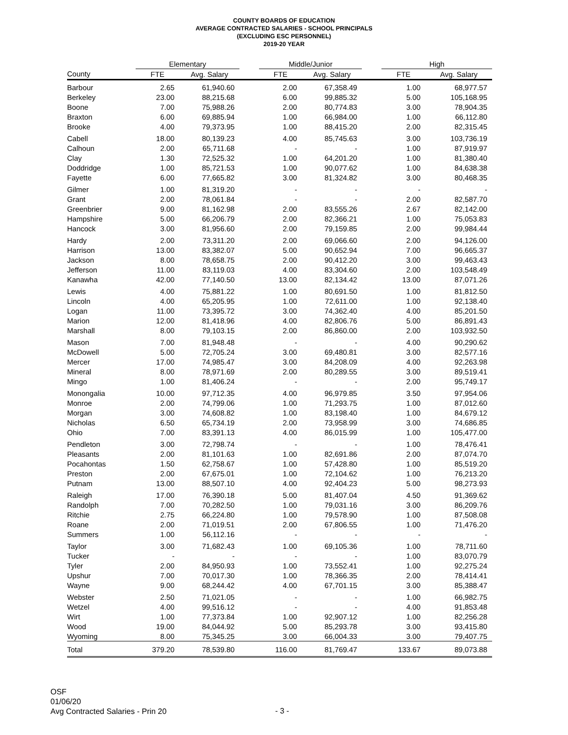COUNTY BOARDS OF EDUCATION
AVERAGE CONTRACTED SALARIES - SCHOOL PRINCIPALS
(EXCLUDING ESC PERSONNEL)
2019-20 YEAR
| | Elementary | | | Middle/Junior | | | High | |
| --- | --- | --- | --- | --- | --- | --- | --- | --- |
| County | FTE | Avg. Salary | | FTE | Avg. Salary | | FTE | Avg. Salary |
| Barbour | 2.65 | 61,940.60 | | 2.00 | 67,358.49 | | 1.00 | 68,977.57 |
| Berkeley | 23.00 | 88,215.68 | | 6.00 | 99,885.32 | | 5.00 | 105,168.95 |
| Boone | 7.00 | 75,988.26 | | 2.00 | 80,774.83 | | 3.00 | 78,904.35 |
| Braxton | 6.00 | 69,885.94 | | 1.00 | 66,984.00 | | 1.00 | 66,112.80 |
| Brooke | 4.00 | 79,373.95 | | 1.00 | 88,415.20 | | 2.00 | 82,315.45 |
| Cabell | 18.00 | 80,139.23 | | 4.00 | 85,745.63 | | 3.00 | 103,736.19 |
| Calhoun | 2.00 | 65,711.68 | | - | - | | 1.00 | 87,919.97 |
| Clay | 1.30 | 72,525.32 | | 1.00 | 64,201.20 | | 1.00 | 81,380.40 |
| Doddridge | 1.00 | 85,721.53 | | 1.00 | 90,077.62 | | 1.00 | 84,638.38 |
| Fayette | 6.00 | 77,665.82 | | 3.00 | 81,324.82 | | 3.00 | 80,468.35 |
| Gilmer | 1.00 | 81,319.20 | | - | - | | - | - |
| Grant | 2.00 | 78,061.84 | | - | - | | 2.00 | 82,587.70 |
| Greenbrier | 9.00 | 81,162.98 | | 2.00 | 83,555.26 | | 2.67 | 82,142.00 |
| Hampshire | 5.00 | 66,206.79 | | 2.00 | 82,366.21 | | 1.00 | 75,053.83 |
| Hancock | 3.00 | 81,956.60 | | 2.00 | 79,159.85 | | 2.00 | 99,984.44 |
| Hardy | 2.00 | 73,311.20 | | 2.00 | 69,066.60 | | 2.00 | 94,126.00 |
| Harrison | 13.00 | 83,382.07 | | 5.00 | 90,652.94 | | 7.00 | 96,665.37 |
| Jackson | 8.00 | 78,658.75 | | 2.00 | 90,412.20 | | 3.00 | 99,463.43 |
| Jefferson | 11.00 | 83,119.03 | | 4.00 | 83,304.60 | | 2.00 | 103,548.49 |
| Kanawha | 42.00 | 77,140.50 | | 13.00 | 82,134.42 | | 13.00 | 87,071.26 |
| Lewis | 4.00 | 75,881.22 | | 1.00 | 80,691.50 | | 1.00 | 81,812.50 |
| Lincoln | 4.00 | 65,205.95 | | 1.00 | 72,611.00 | | 1.00 | 92,138.40 |
| Logan | 11.00 | 73,395.72 | | 3.00 | 74,362.40 | | 4.00 | 85,201.50 |
| Marion | 12.00 | 81,418.96 | | 4.00 | 82,806.76 | | 5.00 | 86,891.43 |
| Marshall | 8.00 | 79,103.15 | | 2.00 | 86,860.00 | | 2.00 | 103,932.50 |
| Mason | 7.00 | 81,948.48 | | - | - | | 4.00 | 90,290.62 |
| McDowell | 5.00 | 72,705.24 | | 3.00 | 69,480.81 | | 3.00 | 82,577.16 |
| Mercer | 17.00 | 74,985.47 | | 3.00 | 84,208.09 | | 4.00 | 92,263.98 |
| Mineral | 8.00 | 78,971.69 | | 2.00 | 80,289.55 | | 3.00 | 89,519.41 |
| Mingo | 1.00 | 81,406.24 | | - | - | | 2.00 | 95,749.17 |
| Monongalia | 10.00 | 97,712.35 | | 4.00 | 96,979.85 | | 3.50 | 97,954.06 |
| Monroe | 2.00 | 74,799.06 | | 1.00 | 71,293.75 | | 1.00 | 87,012.60 |
| Morgan | 3.00 | 74,608.82 | | 1.00 | 83,198.40 | | 1.00 | 84,679.12 |
| Nicholas | 6.50 | 65,734.19 | | 2.00 | 73,958.99 | | 3.00 | 74,686.85 |
| Ohio | 7.00 | 83,391.13 | | 4.00 | 86,015.99 | | 1.00 | 105,477.00 |
| Pendleton | 3.00 | 72,798.74 | | - | - | | 1.00 | 78,476.41 |
| Pleasants | 2.00 | 81,101.63 | | 1.00 | 82,691.86 | | 2.00 | 87,074.70 |
| Pocahontas | 1.50 | 62,758.67 | | 1.00 | 57,428.80 | | 1.00 | 85,519.20 |
| Preston | 2.00 | 67,675.01 | | 1.00 | 72,104.62 | | 1.00 | 76,213.20 |
| Putnam | 13.00 | 88,507.10 | | 4.00 | 92,404.23 | | 5.00 | 98,273.93 |
| Raleigh | 17.00 | 76,390.18 | | 5.00 | 81,407.04 | | 4.50 | 91,369.62 |
| Randolph | 7.00 | 70,282.50 | | 1.00 | 79,031.16 | | 3.00 | 86,209.76 |
| Ritchie | 2.75 | 66,224.80 | | 1.00 | 79,578.90 | | 1.00 | 87,508.08 |
| Roane | 2.00 | 71,019.51 | | 2.00 | 67,806.55 | | 1.00 | 71,476.20 |
| Summers | 1.00 | 56,112.16 | | - | - | | - | - |
| Taylor | 3.00 | 71,682.43 | | 1.00 | 69,105.36 | | 1.00 | 78,711.60 |
| Tucker | - | - | | - | - | | 1.00 | 83,070.79 |
| Tyler | 2.00 | 84,950.93 | | 1.00 | 73,552.41 | | 1.00 | 92,275.24 |
| Upshur | 7.00 | 70,017.30 | | 1.00 | 78,366.35 | | 2.00 | 78,414.41 |
| Wayne | 9.00 | 68,244.42 | | 4.00 | 67,701.15 | | 3.00 | 85,388.47 |
| Webster | 2.50 | 71,021.05 | | - | - | | 1.00 | 66,982.75 |
| Wetzel | 4.00 | 99,516.12 | | - | - | | 4.00 | 91,853.48 |
| Wirt | 1.00 | 77,373.84 | | 1.00 | 92,907.12 | | 1.00 | 82,256.28 |
| Wood | 19.00 | 84,044.92 | | 5.00 | 85,293.78 | | 3.00 | 93,415.80 |
| Wyoming | 8.00 | 75,345.25 | | 3.00 | 66,004.33 | | 3.00 | 79,407.75 |
| Total | 379.20 | 78,539.80 | | 116.00 | 81,769.47 | | 133.67 | 89,073.88 |
OSF
01/06/20
Avg Contracted Salaries - Prin 20
- 3 -